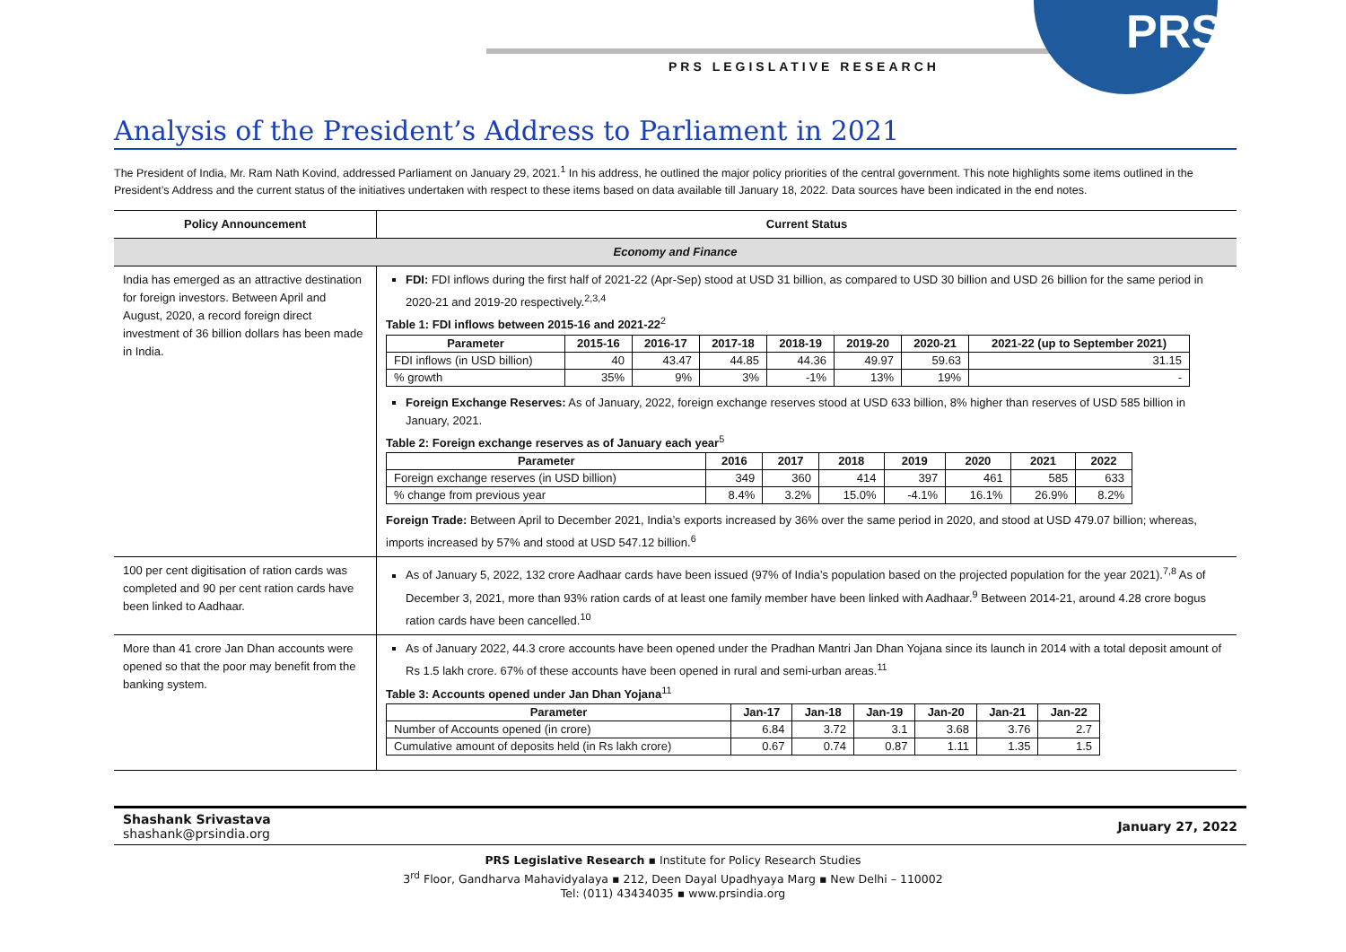PRS
PRS LEGISLATIVE RESEARCH
Analysis of the President’s Address to Parliament in 2021
The President of India, Mr. Ram Nath Kovind, addressed Parliament on January 29, 2021.<sup>1</sup> In his address, he outlined the major policy priorities of the central government. This note highlights some items outlined in the President’s Address and the current status of the initiatives undertaken with respect to these items based on data available till January 18, 2022. Data sources have been indicated in the end notes.
| Policy Announcement | Current Status |
| --- | --- |
| Economy and Finance | |
| India has emerged as an attractive destination for foreign investors. Between April and August, 2020, a record foreign direct investment of 36 billion dollars has been made in India. | FDI: FDI inflows during the first half of 2021-22 (Apr-Sep) stood at USD 31 billion, as compared to USD 30 billion and USD 26 billion for the same period in 2020-21 and 2019-20 respectively.<sup>2,3,4</sup> Table 1: FDI inflows between 2015-16 and 2021-22<sup>2</sup> / Parameter / 2015-16 / 2016-17 / 2017-18 / 2018-19 / 2019-20 / 2020-21 / 2021-22 (up to September 2021) / / --- / --- / --- / --- / --- / --- / --- / --- / / FDI inflows (in USD billion) / 40 / 43.47 / 44.85 / 44.36 / 49.97 / 59.63 / 31.15 / / % growth / 35% / 9% / 3% / -1% / 13% / 19% / - / Foreign Exchange Reserves: As of January, 2022, foreign exchange reserves stood at USD 633 billion, 8% higher than reserves of USD 585 billion in January, 2021. Table 2: Foreign exchange reserves as of January each year<sup>5</sup> / Parameter / 2016 / 2017 / 2018 / 2019 / 2020 / 2021 / 2022 / / --- / --- / --- / --- / --- / --- / --- / --- / / Foreign exchange reserves (in USD billion) / 349 / 360 / 414 / 397 / 461 / 585 / 633 / / % change from previous year / 8.4% / 3.2% / 15.0% / -4.1% / 16.1% / 26.9% / 8.2% / Foreign Trade: Between April to December 2021, India’s exports increased by 36% over the same period in 2020, and stood at USD 479.07 billion; whereas, imports increased by 57% and stood at USD 547.12 billion.<sup>6</sup> |
| 100 per cent digitisation of ration cards was completed and 90 per cent ration cards have been linked to Aadhaar. | As of January 5, 2022, 132 crore Aadhaar cards have been issued (97% of India’s population based on the projected population for the year 2021).<sup>7,8</sup> As of December 3, 2021, more than 93% ration cards of at least one family member have been linked with Aadhaar.<sup>9</sup> Between 2014-21, around 4.28 crore bogus ration cards have been cancelled.<sup>10</sup> |
| More than 41 crore Jan Dhan accounts were opened so that the poor may benefit from the banking system. | As of January 2022, 44.3 crore accounts have been opened under the Pradhan Mantri Jan Dhan Yojana since its launch in 2014 with a total deposit amount of Rs 1.5 lakh crore. 67% of these accounts have been opened in rural and semi-urban areas.<sup>11</sup> Table 3: Accounts opened under Jan Dhan Yojana<sup>11</sup> / Parameter / Jan-17 / Jan-18 / Jan-19 / Jan-20 / Jan-21 / Jan-22 / / --- / --- / --- / --- / --- / --- / --- / / Number of Accounts opened (in crore) / 6.84 / 3.72 / 3.1 / 3.68 / 3.76 / 2.7 / / Cumulative amount of deposits held (in Rs lakh crore) / 0.67 / 0.74 / 0.87 / 1.11 / 1.35 / 1.5 / |
Shashank Srivastava
shashank@prsindia.org
January 27, 2022
PRS Legislative Research ▪ Institute for Policy Research Studies
3<sup>rd</sup> Floor, Gandharva Mahavidyalaya ▪ 212, Deen Dayal Upadhyaya Marg ▪ New Delhi – 110002
Tel: (011) 43434035 ▪ www.prsindia.org